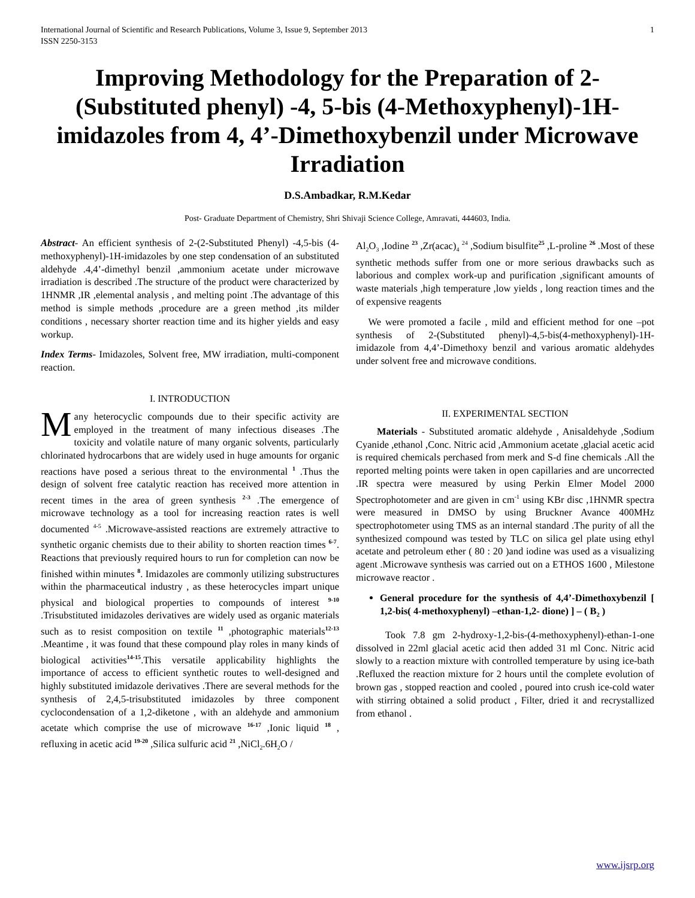International Journal of Scientific and Research Publications, Volume 3, Issue 9, September 2013
ISSN 2250-3153 1
Improving Methodology for the Preparation of 2-(Substituted phenyl) -4, 5-bis (4-Methoxyphenyl)-1H-imidazoles from 4, 4’-Dimethoxybenzil under Microwave Irradiation
D.S.Ambadkar, R.M.Kedar
Post- Graduate Department of Chemistry, Shri Shivaji Science College, Amravati, 444603, India.
Abstract- An efficient synthesis of 2-(2-Substituted Phenyl) -4,5-bis (4-methoxyphenyl)-1H-imidazoles by one step condensation of an substituted aldehyde .4,4’-dimethyl benzil ,ammonium acetate under microwave irradiation is described .The structure of the product were characterized by 1HNMR ,IR ,elemental analysis , and melting point .The advantage of this method is simple methods ,procedure are a green method ,its milder conditions , necessary shorter reaction time and its higher yields and easy workup.
Index Terms- Imidazoles, Solvent free, MW irradiation, multi-component reaction.
I. INTRODUCTION
Many heterocyclic compounds due to their specific activity are employed in the treatment of many infectious diseases .The toxicity and volatile nature of many organic solvents, particularly chlorinated hydrocarbons that are widely used in huge amounts for organic reactions have posed a serious threat to the environmental <sup>1</sup> .Thus the design of solvent free catalytic reaction has received more attention in recent times in the area of green synthesis <sup>2-3</sup> .The emergence of microwave technology as a tool for increasing reaction rates is well documented <sup>4-5</sup> .Microwave-assisted reactions are extremely attractive to synthetic organic chemists due to their ability to shorten reaction times <sup>6-7</sup>. Reactions that previously required hours to run for completion can now be finished within minutes <sup>8</sup>. Imidazoles are commonly utilizing substructures within the pharmaceutical industry , as these heterocycles impart unique physical and biological properties to compounds of interest <sup>9-10</sup> .Trisubstituted imidazoles derivatives are widely used as organic materials such as to resist composition on textile <sup>11</sup> ,photographic materials<sup>12-13</sup> .Meantime , it was found that these compound play roles in many kinds of biological activities<sup>14-15</sup>.This versatile applicability highlights the importance of access to efficient synthetic routes to well-designed and highly substituted imidazole derivatives .There are several methods for the synthesis of 2,4,5-trisubstituted imidazoles by three component cyclocondensation of a 1,2-diketone , with an aldehyde and ammonium acetate which comprise the use of microwave <sup>16-17</sup> ,Ionic liquid <sup>18</sup> , refluxing in acetic acid <sup>19-20</sup> ,Silica sulfuric acid <sup>21</sup> ,NiCl<sub>2</sub>.6H<sub>2</sub>O /
Al<sub>2</sub>O<sub>3</sub> ,Iodine <sup>23</sup> ,Zr(acac)<sub>4</sub> <sup>24</sup> ,Sodium bisulfite<sup>25</sup> ,L-proline <sup>26</sup> .Most of these synthetic methods suffer from one or more serious drawbacks such as laborious and complex work-up and purification ,significant amounts of waste materials ,high temperature ,low yields , long reaction times and the of expensive reagents
We were promoted a facile , mild and efficient method for one –pot synthesis of 2-(Substituted phenyl)-4,5-bis(4-methoxyphenyl)-1H-imidazole from 4,4’-Dimethoxy benzil and various aromatic aldehydes under solvent free and microwave conditions.
II. EXPERIMENTAL SECTION
Materials - Substituted aromatic aldehyde , Anisaldehyde ,Sodium Cyanide ,ethanol ,Conc. Nitric acid ,Ammonium acetate ,glacial acetic acid is required chemicals perchased from merk and S-d fine chemicals .All the reported melting points were taken in open capillaries and are uncorrected .IR spectra were measured by using Perkin Elmer Model 2000 Spectrophotometer and are given in cm<sup>-1</sup> using KBr disc ,1HNMR spectra were measured in DMSO by using Bruckner Avance 400MHz spectrophotometer using TMS as an internal standard .The purity of all the synthesized compound was tested by TLC on silica gel plate using ethyl acetate and petroleum ether ( 80 : 20 )and iodine was used as a visualizing agent .Microwave synthesis was carried out on a ETHOS 1600 , Milestone microwave reactor .
General procedure for the synthesis of 4,4’-Dimethoxybenzil [ 1,2-bis( 4-methoxyphenyl) –ethan-1,2- dione) ] – ( B<sub>2</sub> )
Took 7.8 gm 2-hydroxy-1,2-bis-(4-methoxyphenyl)-ethan-1-one dissolved in 22ml glacial acetic acid then added 31 ml Conc. Nitric acid slowly to a reaction mixture with controlled temperature by using ice-bath .Refluxed the reaction mixture for 2 hours until the complete evolution of brown gas , stopped reaction and cooled , poured into crush ice-cold water with stirring obtained a solid product , Filter, dried it and recrystallized from ethanol .
www.ijsrp.org